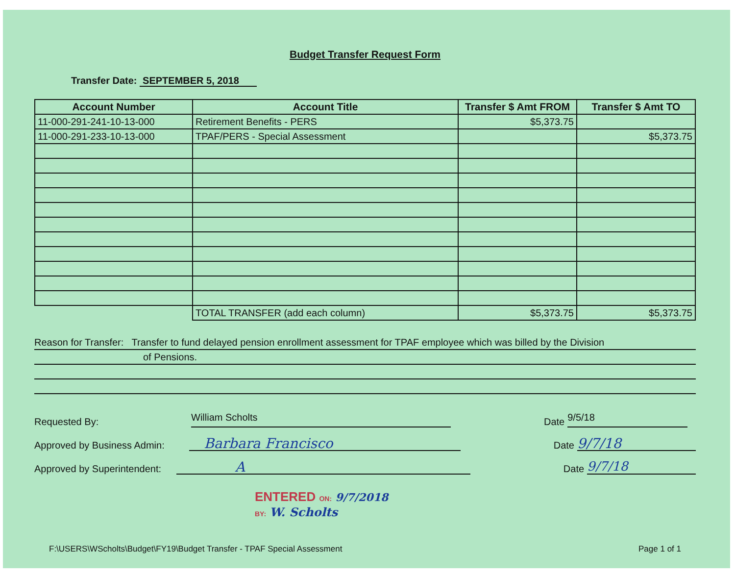Budget Transfer Request Form
Transfer Date: SEPTEMBER 5, 2018
| Account Number | Account Title | Transfer $ Amt FROM | Transfer $ Amt TO |
| --- | --- | --- | --- |
| 11-000-291-241-10-13-000 | Retirement Benefits - PERS | $5,373.75 | |
| 11-000-291-233-10-13-000 | TPAF/PERS - Special Assessment | | $5,373.75 |
| | TOTAL TRANSFER (add each column) | $5,373.75 | $5,373.75 |
Reason for Transfer: Transfer to fund delayed pension enrollment assessment for TPAF employee which was billed by the Division
of Pensions.
Requested By:
William Scholts
Date
9/5/18
Approved by Business Admin:
Barbara Francisco
Date
9/7/18
Approved by Superintendent:
A
Date
9/7/18
ENTERED ON: 9/7/2018
BY: W. Scholts
F:\USERS\WScholts\Budget\FY19\Budget Transfer - TPAF Special Assessment Page 1 of 1